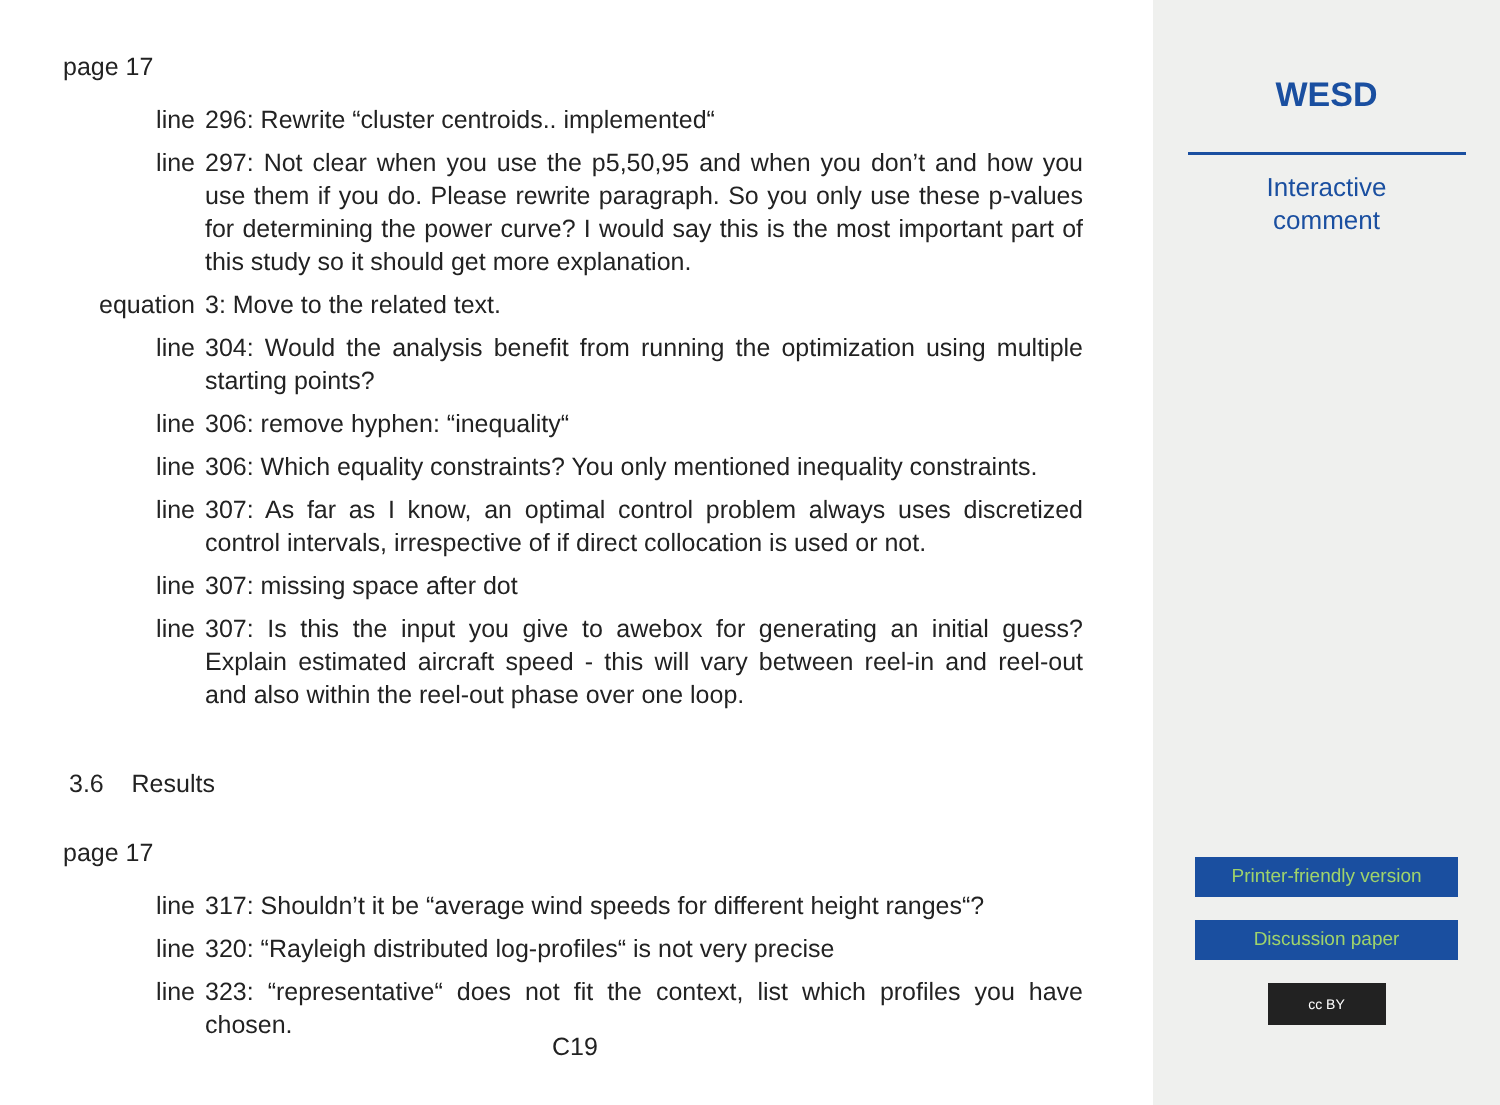page 17
line 296: Rewrite “cluster centroids.. implemented“
line 297: Not clear when you use the p5,50,95 and when you don’t and how you use them if you do. Please rewrite paragraph. So you only use these p-values for determining the power curve? I would say this is the most important part of this study so it should get more explanation.
equation 3: Move to the related text.
line 304: Would the analysis benefit from running the optimization using multiple starting points?
line 306: remove hyphen: “inequality“
line 306: Which equality constraints? You only mentioned inequality constraints.
line 307: As far as I know, an optimal control problem always uses discretized control intervals, irrespective of if direct collocation is used or not.
line 307: missing space after dot
line 307: Is this the input you give to awebox for generating an initial guess? Explain estimated aircraft speed - this will vary between reel-in and reel-out and also within the reel-out phase over one loop.
3.6 Results
page 17
line 317: Shouldn’t it be “average wind speeds for different height ranges“?
line 320: “Rayleigh distributed log-profiles“ is not very precise
line 323: “representative“ does not fit the context, list which profiles you have chosen.
C19
WESD
Interactive
comment
Printer-friendly version
Discussion paper
cc BY